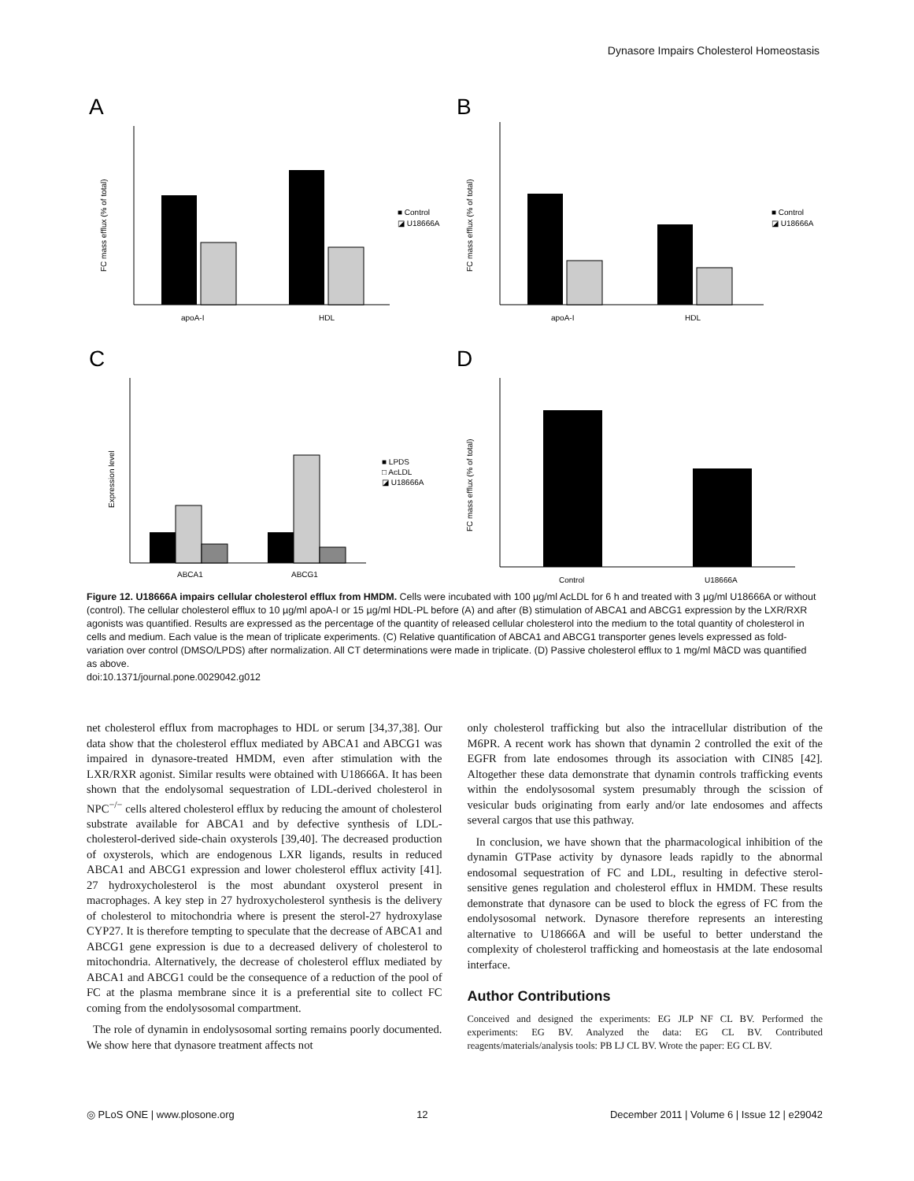Dynasore Impairs Cholesterol Homeostasis
A
apoA-I
HDL
■ Control
◪ U18666A
FC mass efflux (% of total)
B
apoA-I
HDL
■ Control
◪ U18666A
FC mass efflux (% of total)
C
ABCA1
ABCG1
■ LPDS
□ AcLDL
◪ U18666A
Expression level
D
Control
U18666A
FC mass efflux (% of total)
Figure 12. U18666A impairs cellular cholesterol efflux from HMDM. Cells were incubated with 100 µg/ml AcLDL for 6 h and treated with 3 µg/ml U18666A or without (control). The cellular cholesterol efflux to 10 µg/ml apoA-I or 15 µg/ml HDL-PL before (A) and after (B) stimulation of ABCA1 and ABCG1 expression by the LXR/RXR agonists was quantified. Results are expressed as the percentage of the quantity of released cellular cholesterol into the medium to the total quantity of cholesterol in cells and medium. Each value is the mean of triplicate experiments. (C) Relative quantification of ABCA1 and ABCG1 transporter genes levels expressed as fold-variation over control (DMSO/LPDS) after normalization. All CT determinations were made in triplicate. (D) Passive cholesterol efflux to 1 mg/ml MâCD was quantified as above.
doi:10.1371/journal.pone.0029042.g012
net cholesterol efflux from macrophages to HDL or serum [34,37,38]. Our data show that the cholesterol efflux mediated by ABCA1 and ABCG1 was impaired in dynasore-treated HMDM, even after stimulation with the LXR/RXR agonist. Similar results were obtained with U18666A. It has been shown that the endolysomal sequestration of LDL-derived cholesterol in NPC<sup>−/−</sup> cells altered cholesterol efflux by reducing the amount of cholesterol substrate available for ABCA1 and by defective synthesis of LDL-cholesterol-derived side-chain oxysterols [39,40]. The decreased production of oxysterols, which are endogenous LXR ligands, results in reduced ABCA1 and ABCG1 expression and lower cholesterol efflux activity [41]. 27 hydroxycholesterol is the most abundant oxysterol present in macrophages. A key step in 27 hydroxycholesterol synthesis is the delivery of cholesterol to mitochondria where is present the sterol-27 hydroxylase CYP27. It is therefore tempting to speculate that the decrease of ABCA1 and ABCG1 gene expression is due to a decreased delivery of cholesterol to mitochondria. Alternatively, the decrease of cholesterol efflux mediated by ABCA1 and ABCG1 could be the consequence of a reduction of the pool of FC at the plasma membrane since it is a preferential site to collect FC coming from the endolysosomal compartment.
The role of dynamin in endolysosomal sorting remains poorly documented. We show here that dynasore treatment affects not
only cholesterol trafficking but also the intracellular distribution of the M6PR. A recent work has shown that dynamin 2 controlled the exit of the EGFR from late endosomes through its association with CIN85 [42]. Altogether these data demonstrate that dynamin controls trafficking events within the endolysosomal system presumably through the scission of vesicular buds originating from early and/or late endosomes and affects several cargos that use this pathway.
In conclusion, we have shown that the pharmacological inhibition of the dynamin GTPase activity by dynasore leads rapidly to the abnormal endosomal sequestration of FC and LDL, resulting in defective sterol-sensitive genes regulation and cholesterol efflux in HMDM. These results demonstrate that dynasore can be used to block the egress of FC from the endolysosomal network. Dynasore therefore represents an interesting alternative to U18666A and will be useful to better understand the complexity of cholesterol trafficking and homeostasis at the late endosomal interface.
Author Contributions
Conceived and designed the experiments: EG JLP NF CL BV. Performed the experiments: EG BV. Analyzed the data: EG CL BV. Contributed reagents/materials/analysis tools: PB LJ CL BV. Wrote the paper: EG CL BV.
◎ PLoS ONE | www.plosone.org 12 December 2011 | Volume 6 | Issue 12 | e29042